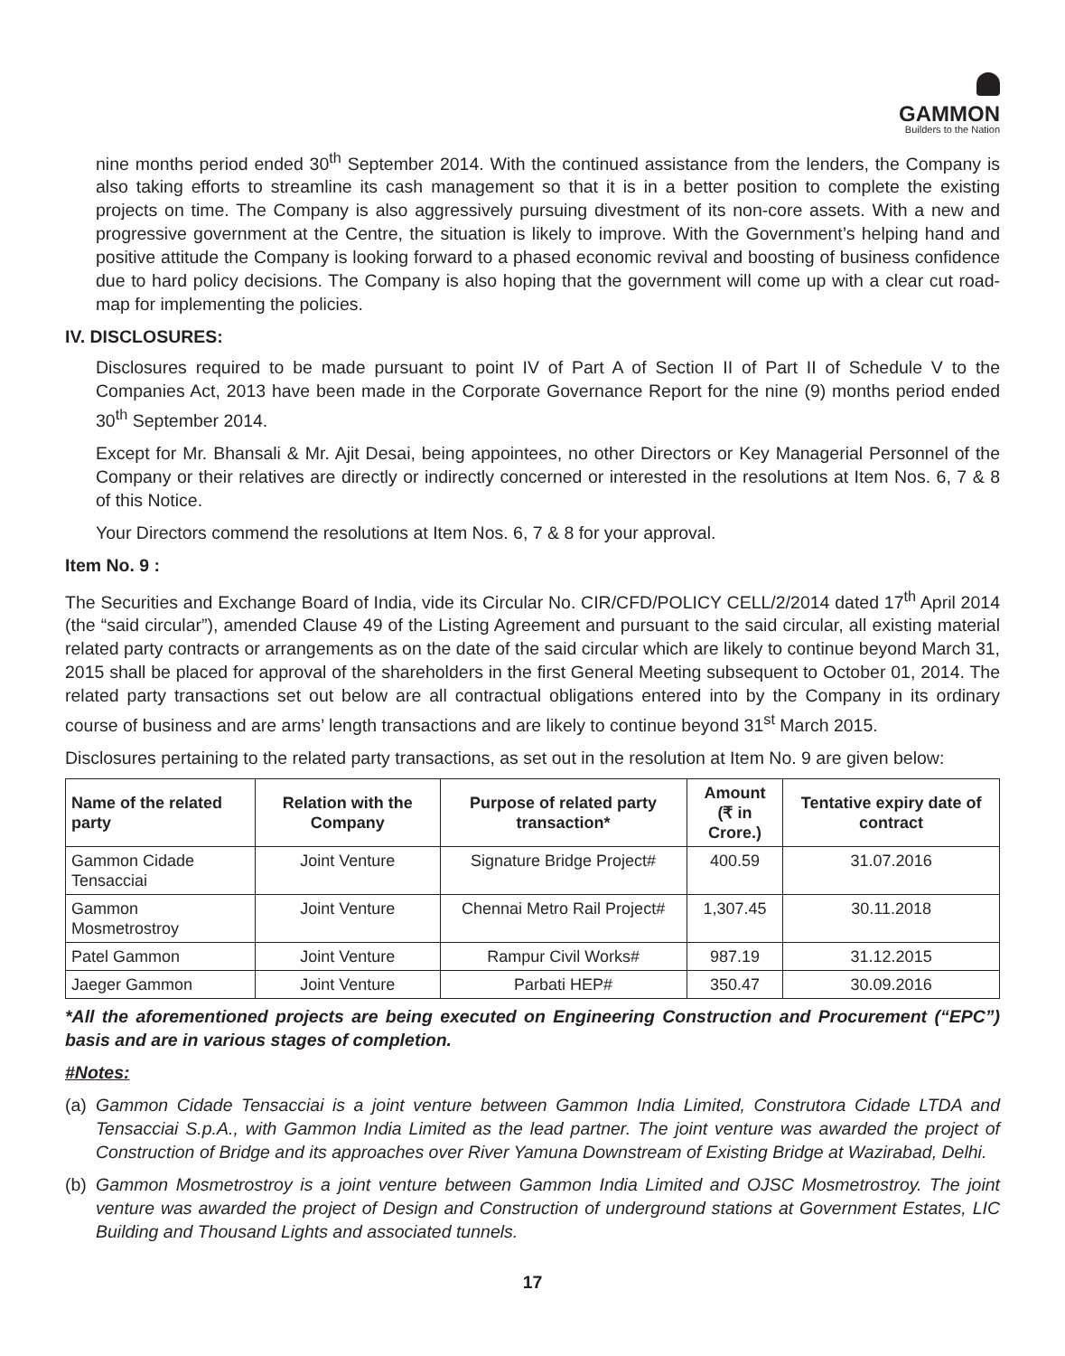GAMMON
Builders to the Nation
nine months period ended 30<sup>th</sup> September 2014. With the continued assistance from the lenders, the Company is also taking efforts to streamline its cash management so that it is in a better position to complete the existing projects on time. The Company is also aggressively pursuing divestment of its non-core assets. With a new and progressive government at the Centre, the situation is likely to improve. With the Government’s helping hand and positive attitude the Company is looking forward to a phased economic revival and boosting of business confidence due to hard policy decisions. The Company is also hoping that the government will come up with a clear cut road-map for implementing the policies.
IV. DISCLOSURES:
Disclosures required to be made pursuant to point IV of Part A of Section II of Part II of Schedule V to the Companies Act, 2013 have been made in the Corporate Governance Report for the nine (9) months period ended 30<sup>th</sup> September 2014.
Except for Mr. Bhansali & Mr. Ajit Desai, being appointees, no other Directors or Key Managerial Personnel of the Company or their relatives are directly or indirectly concerned or interested in the resolutions at Item Nos. 6, 7 & 8 of this Notice.
Your Directors commend the resolutions at Item Nos. 6, 7 & 8 for your approval.
Item No. 9 :
The Securities and Exchange Board of India, vide its Circular No. CIR/CFD/POLICY CELL/2/2014 dated 17<sup>th</sup> April 2014 (the “said circular”), amended Clause 49 of the Listing Agreement and pursuant to the said circular, all existing material related party contracts or arrangements as on the date of the said circular which are likely to continue beyond March 31, 2015 shall be placed for approval of the shareholders in the first General Meeting subsequent to October 01, 2014. The related party transactions set out below are all contractual obligations entered into by the Company in its ordinary course of business and are arms’ length transactions and are likely to continue beyond 31<sup>st</sup> March 2015.
Disclosures pertaining to the related party transactions, as set out in the resolution at Item No. 9 are given below:
| Name of the related party | Relation with the Company | Purpose of related party transaction* | Amount (₹ in Crore.) | Tentative expiry date of contract |
| --- | --- | --- | --- | --- |
| Gammon Cidade Tensacciai | Joint Venture | Signature Bridge Project# | 400.59 | 31.07.2016 |
| Gammon Mosmetrostroy | Joint Venture | Chennai Metro Rail Project# | 1,307.45 | 30.11.2018 |
| Patel Gammon | Joint Venture | Rampur Civil Works# | 987.19 | 31.12.2015 |
| Jaeger Gammon | Joint Venture | Parbati HEP# | 350.47 | 30.09.2016 |
*All the aforementioned projects are being executed on Engineering Construction and Procurement (“EPC”) basis and are in various stages of completion.
#Notes:
(a) Gammon Cidade Tensacciai is a joint venture between Gammon India Limited, Construtora Cidade LTDA and Tensacciai S.p.A., with Gammon India Limited as the lead partner. The joint venture was awarded the project of Construction of Bridge and its approaches over River Yamuna Downstream of Existing Bridge at Wazirabad, Delhi.
(b) Gammon Mosmetrostroy is a joint venture between Gammon India Limited and OJSC Mosmetrostroy. The joint venture was awarded the project of Design and Construction of underground stations at Government Estates, LIC Building and Thousand Lights and associated tunnels.
17